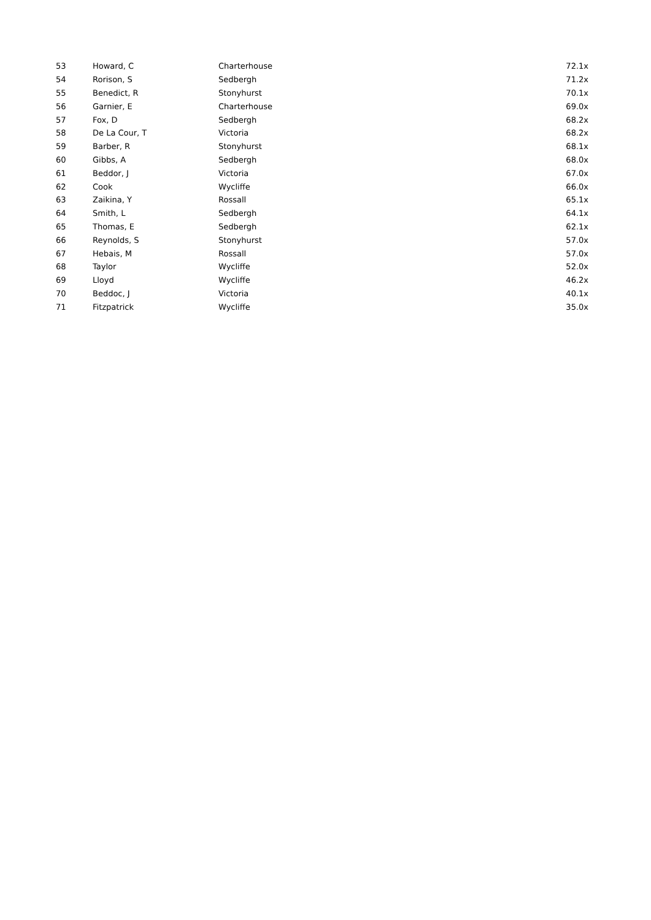| 53 | Howard, C | Charterhouse | 72.1x |
| 54 | Rorison, S | Sedbergh | 71.2x |
| 55 | Benedict, R | Stonyhurst | 70.1x |
| 56 | Garnier, E | Charterhouse | 69.0x |
| 57 | Fox, D | Sedbergh | 68.2x |
| 58 | De La Cour, T | Victoria | 68.2x |
| 59 | Barber, R | Stonyhurst | 68.1x |
| 60 | Gibbs, A | Sedbergh | 68.0x |
| 61 | Beddor, J | Victoria | 67.0x |
| 62 | Cook | Wycliffe | 66.0x |
| 63 | Zaikina, Y | Rossall | 65.1x |
| 64 | Smith, L | Sedbergh | 64.1x |
| 65 | Thomas, E | Sedbergh | 62.1x |
| 66 | Reynolds, S | Stonyhurst | 57.0x |
| 67 | Hebais, M | Rossall | 57.0x |
| 68 | Taylor | Wycliffe | 52.0x |
| 69 | Lloyd | Wycliffe | 46.2x |
| 70 | Beddoc, J | Victoria | 40.1x |
| 71 | Fitzpatrick | Wycliffe | 35.0x |